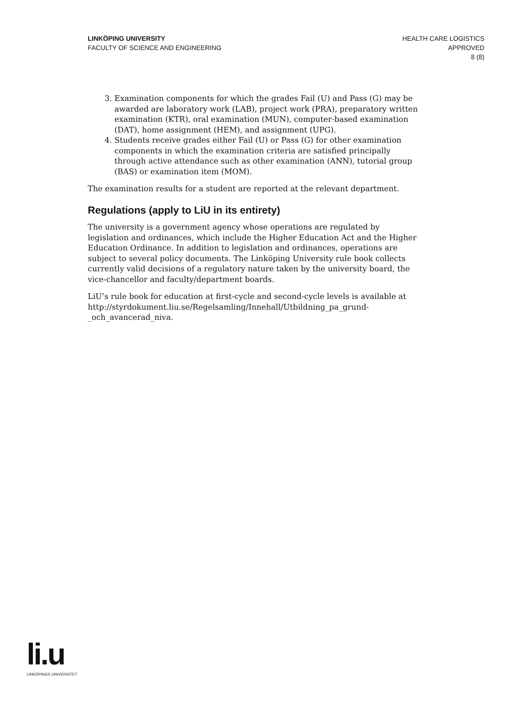LINKÖPING UNIVERSITY
FACULTY OF SCIENCE AND ENGINEERING
HEALTH CARE LOGISTICS
APPROVED
8 (8)
3. Examination components for which the grades Fail (U) and Pass (G) may be awarded are laboratory work (LAB), project work (PRA), preparatory written examination (KTR), oral examination (MUN), computer-based examination (DAT), home assignment (HEM), and assignment (UPG).
4. Students receive grades either Fail (U) or Pass (G) for other examination components in which the examination criteria are satisfied principally through active attendance such as other examination (ANN), tutorial group (BAS) or examination item (MOM).
The examination results for a student are reported at the relevant department.
Regulations (apply to LiU in its entirety)
The university is a government agency whose operations are regulated by legislation and ordinances, which include the Higher Education Act and the Higher Education Ordinance. In addition to legislation and ordinances, operations are subject to several policy documents. The Linköping University rule book collects currently valid decisions of a regulatory nature taken by the university board, the vice-chancellor and faculty/department boards.
LiU’s rule book for education at first-cycle and second-cycle levels is available at http://styrdokument.liu.se/Regelsamling/Innehall/Utbildning_pa_grund-_och_avancerad_niva.
li.u
LINKÖPINGS UNIVERSITET